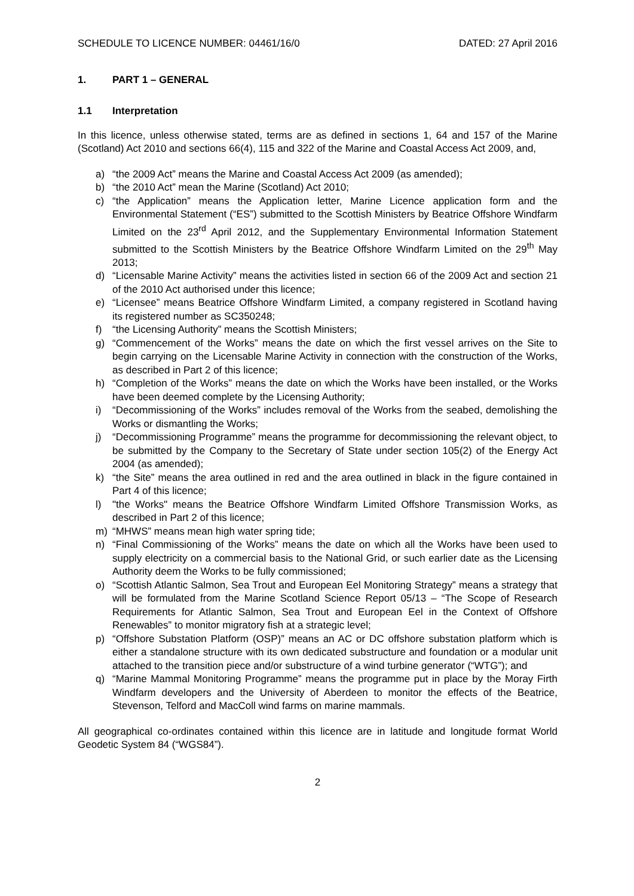SCHEDULE TO LICENCE NUMBER: 04461/16/0 DATED: 27 April 2016
1. PART 1 – GENERAL
1.1 Interpretation
In this licence, unless otherwise stated, terms are as defined in sections 1, 64 and 157 of the Marine (Scotland) Act 2010 and sections 66(4), 115 and 322 of the Marine and Coastal Access Act 2009, and,
a) “the 2009 Act” means the Marine and Coastal Access Act 2009 (as amended);
b) “the 2010 Act” mean the Marine (Scotland) Act 2010;
c) “the Application” means the Application letter, Marine Licence application form and the Environmental Statement (“ES”) submitted to the Scottish Ministers by Beatrice Offshore Windfarm Limited on the 23<sup>rd</sup> April 2012, and the Supplementary Environmental Information Statement submitted to the Scottish Ministers by the Beatrice Offshore Windfarm Limited on the 29<sup>th</sup> May 2013;
d) “Licensable Marine Activity” means the activities listed in section 66 of the 2009 Act and section 21 of the 2010 Act authorised under this licence;
e) “Licensee” means Beatrice Offshore Windfarm Limited, a company registered in Scotland having its registered number as SC350248;
f) “the Licensing Authority” means the Scottish Ministers;
g) “Commencement of the Works” means the date on which the first vessel arrives on the Site to begin carrying on the Licensable Marine Activity in connection with the construction of the Works, as described in Part 2 of this licence;
h) “Completion of the Works” means the date on which the Works have been installed, or the Works have been deemed complete by the Licensing Authority;
i) “Decommissioning of the Works” includes removal of the Works from the seabed, demolishing the Works or dismantling the Works;
j) “Decommissioning Programme” means the programme for decommissioning the relevant object, to be submitted by the Company to the Secretary of State under section 105(2) of the Energy Act 2004 (as amended);
k) “the Site” means the area outlined in red and the area outlined in black in the figure contained in Part 4 of this licence;
l) "the Works" means the Beatrice Offshore Windfarm Limited Offshore Transmission Works, as described in Part 2 of this licence;
m) “MHWS” means mean high water spring tide;
n) “Final Commissioning of the Works” means the date on which all the Works have been used to supply electricity on a commercial basis to the National Grid, or such earlier date as the Licensing Authority deem the Works to be fully commissioned;
o) “Scottish Atlantic Salmon, Sea Trout and European Eel Monitoring Strategy” means a strategy that will be formulated from the Marine Scotland Science Report 05/13 – “The Scope of Research Requirements for Atlantic Salmon, Sea Trout and European Eel in the Context of Offshore Renewables” to monitor migratory fish at a strategic level;
p) “Offshore Substation Platform (OSP)” means an AC or DC offshore substation platform which is either a standalone structure with its own dedicated substructure and foundation or a modular unit attached to the transition piece and/or substructure of a wind turbine generator (“WTG”); and
q) “Marine Mammal Monitoring Programme” means the programme put in place by the Moray Firth Windfarm developers and the University of Aberdeen to monitor the effects of the Beatrice, Stevenson, Telford and MacColl wind farms on marine mammals.
All geographical co-ordinates contained within this licence are in latitude and longitude format World Geodetic System 84 (“WGS84”).
2